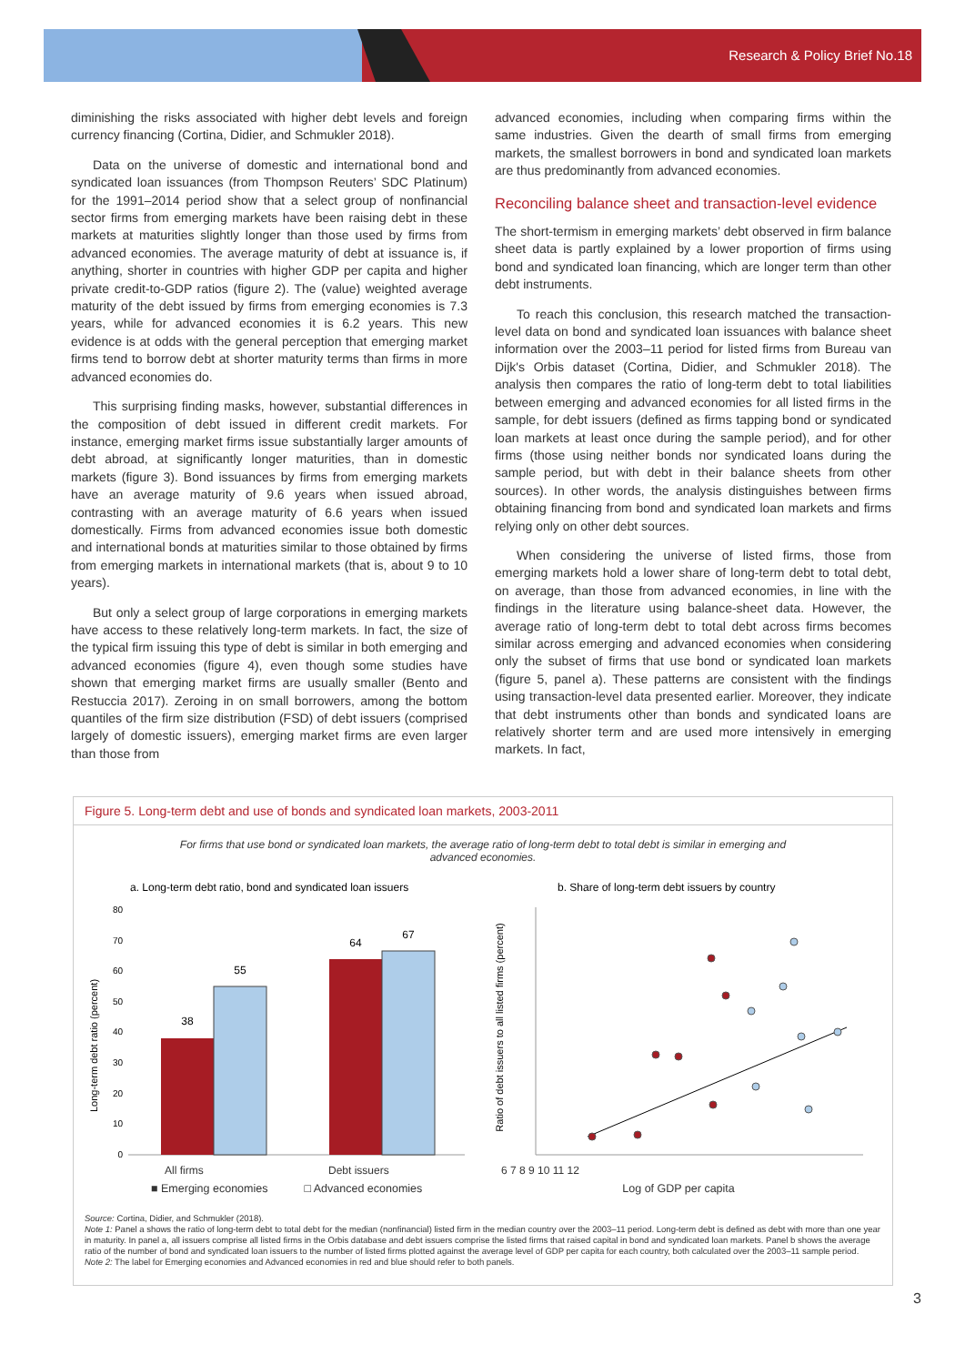Research & Policy Brief No.18
diminishing the risks associated with higher debt levels and foreign currency financing (Cortina, Didier, and Schmukler 2018).
Data on the universe of domestic and international bond and syndicated loan issuances (from Thompson Reuters’ SDC Platinum) for the 1991–2014 period show that a select group of nonfinancial sector firms from emerging markets have been raising debt in these markets at maturities slightly longer than those used by firms from advanced economies. The average maturity of debt at issuance is, if anything, shorter in countries with higher GDP per capita and higher private credit-to-GDP ratios (figure 2). The (value) weighted average maturity of the debt issued by firms from emerging economies is 7.3 years, while for advanced economies it is 6.2 years. This new evidence is at odds with the general perception that emerging market firms tend to borrow debt at shorter maturity terms than firms in more advanced economies do.
This surprising finding masks, however, substantial differences in the composition of debt issued in different credit markets. For instance, emerging market firms issue substantially larger amounts of debt abroad, at significantly longer maturities, than in domestic markets (figure 3). Bond issuances by firms from emerging markets have an average maturity of 9.6 years when issued abroad, contrasting with an average maturity of 6.6 years when issued domestically. Firms from advanced economies issue both domestic and international bonds at maturities similar to those obtained by firms from emerging markets in international markets (that is, about 9 to 10 years).
But only a select group of large corporations in emerging markets have access to these relatively long-term markets. In fact, the size of the typical firm issuing this type of debt is similar in both emerging and advanced economies (figure 4), even though some studies have shown that emerging market firms are usually smaller (Bento and Restuccia 2017). Zeroing in on small borrowers, among the bottom quantiles of the firm size distribution (FSD) of debt issuers (comprised largely of domestic issuers), emerging market firms are even larger than those from
advanced economies, including when comparing firms within the same industries. Given the dearth of small firms from emerging markets, the smallest borrowers in bond and syndicated loan markets are thus predominantly from advanced economies.
Reconciling balance sheet and transaction-level evidence
The short-termism in emerging markets’ debt observed in firm balance sheet data is partly explained by a lower proportion of firms using bond and syndicated loan financing, which are longer term than other debt instruments.
To reach this conclusion, this research matched the transaction-level data on bond and syndicated loan issuances with balance sheet information over the 2003–11 period for listed firms from Bureau van Dijk's Orbis dataset (Cortina, Didier, and Schmukler 2018). The analysis then compares the ratio of long-term debt to total liabilities between emerging and advanced economies for all listed firms in the sample, for debt issuers (defined as firms tapping bond or syndicated loan markets at least once during the sample period), and for other firms (those using neither bonds nor syndicated loans during the sample period, but with debt in their balance sheets from other sources). In other words, the analysis distinguishes between firms obtaining financing from bond and syndicated loan markets and firms relying only on other debt sources.
When considering the universe of listed firms, those from emerging markets hold a lower share of long-term debt to total debt, on average, than those from advanced economies, in line with the findings in the literature using balance-sheet data. However, the average ratio of long-term debt to total debt across firms becomes similar across emerging and advanced economies when considering only the subset of firms that use bond or syndicated loan markets (figure 5, panel a). These patterns are consistent with the findings using transaction-level data presented earlier. Moreover, they indicate that debt instruments other than bonds and syndicated loans are relatively shorter term and are used more intensively in emerging markets. In fact,
Figure 5. Long-term debt and use of bonds and syndicated loan markets, 2003-2011
For firms that use bond or syndicated loan markets, the average ratio of long-term debt to total debt is similar in emerging and advanced economies.
a. Long-term debt ratio, bond and syndicated loan issuers
80
70
60
50
40
30
20
10
0
38
55
64
67
Long-term debt ratio (percent)
b. Share of long-term debt issuers by country
Ratio of debt issuers to all listed firms (percent)
All firms Debt issuers 6 7 8 9 10 11 12
■ Emerging economies □ Advanced economies Log of GDP per capita
Source: Cortina, Didier, and Schmukler (2018).
Note 1: Panel a shows the ratio of long-term debt to total debt for the median (nonfinancial) listed firm in the median country over the 2003–11 period. Long-term debt is defined as debt with more than one year in maturity. In panel a, all issuers comprise all listed firms in the Orbis database and debt issuers comprise the listed firms that raised capital in bond and syndicated loan markets. Panel b shows the average ratio of the number of bond and syndicated loan issuers to the number of listed firms plotted against the average level of GDP per capita for each country, both calculated over the 2003–11 sample period.
Note 2: The label for Emerging economies and Advanced economies in red and blue should refer to both panels.
3